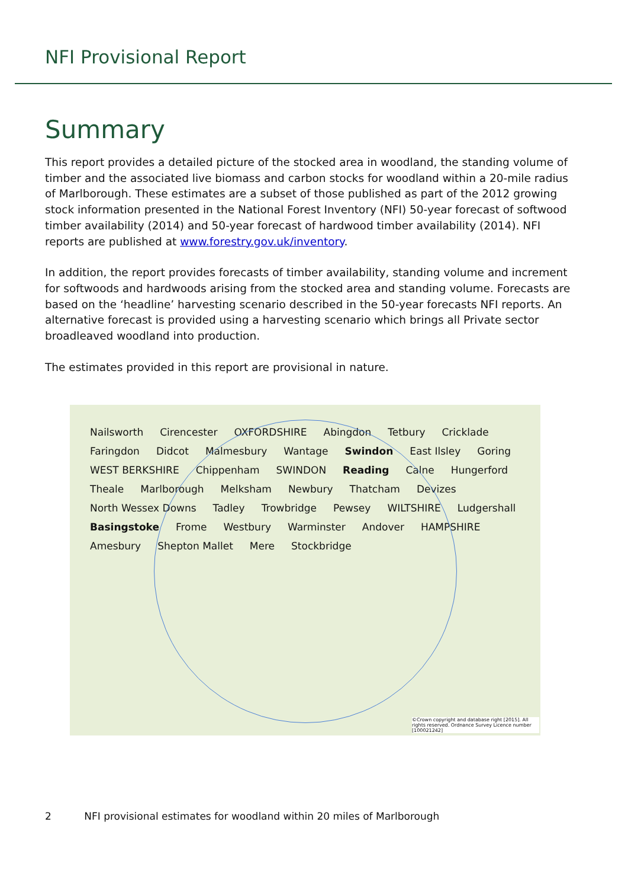NFI Provisional Report
Summary
This report provides a detailed picture of the stocked area in woodland, the standing volume of timber and the associated live biomass and carbon stocks for woodland within a 20-mile radius of Marlborough. These estimates are a subset of those published as part of the 2012 growing stock information presented in the National Forest Inventory (NFI) 50-year forecast of softwood timber availability (2014) and 50-year forecast of hardwood timber availability (2014). NFI reports are published at www.forestry.gov.uk/inventory.
In addition, the report provides forecasts of timber availability, standing volume and increment for softwoods and hardwoods arising from the stocked area and standing volume. Forecasts are based on the ‘headline’ harvesting scenario described in the 50-year forecasts NFI reports. An alternative forecast is provided using a harvesting scenario which brings all Private sector broadleaved woodland into production.
The estimates provided in this report are provisional in nature.
Nailsworth Cirencester OXFORDSHIRE Abingdon Tetbury Cricklade Faringdon Didcot Malmesbury Wantage Swindon East Ilsley Goring WEST BERKSHIRE Chippenham SWINDON Reading Calne Hungerford Theale Marlborough Melksham Newbury Thatcham Devizes North Wessex Downs Tadley Trowbridge Pewsey WILTSHIRE Ludgershall Basingstoke Frome Westbury Warminster Andover HAMPSHIRE Amesbury Shepton Mallet Mere Stockbridge
©Crown copyright and database right [2015]. All rights reserved. Ordnance Survey Licence number [100021242]
2 NFI provisional estimates for woodland within 20 miles of Marlborough